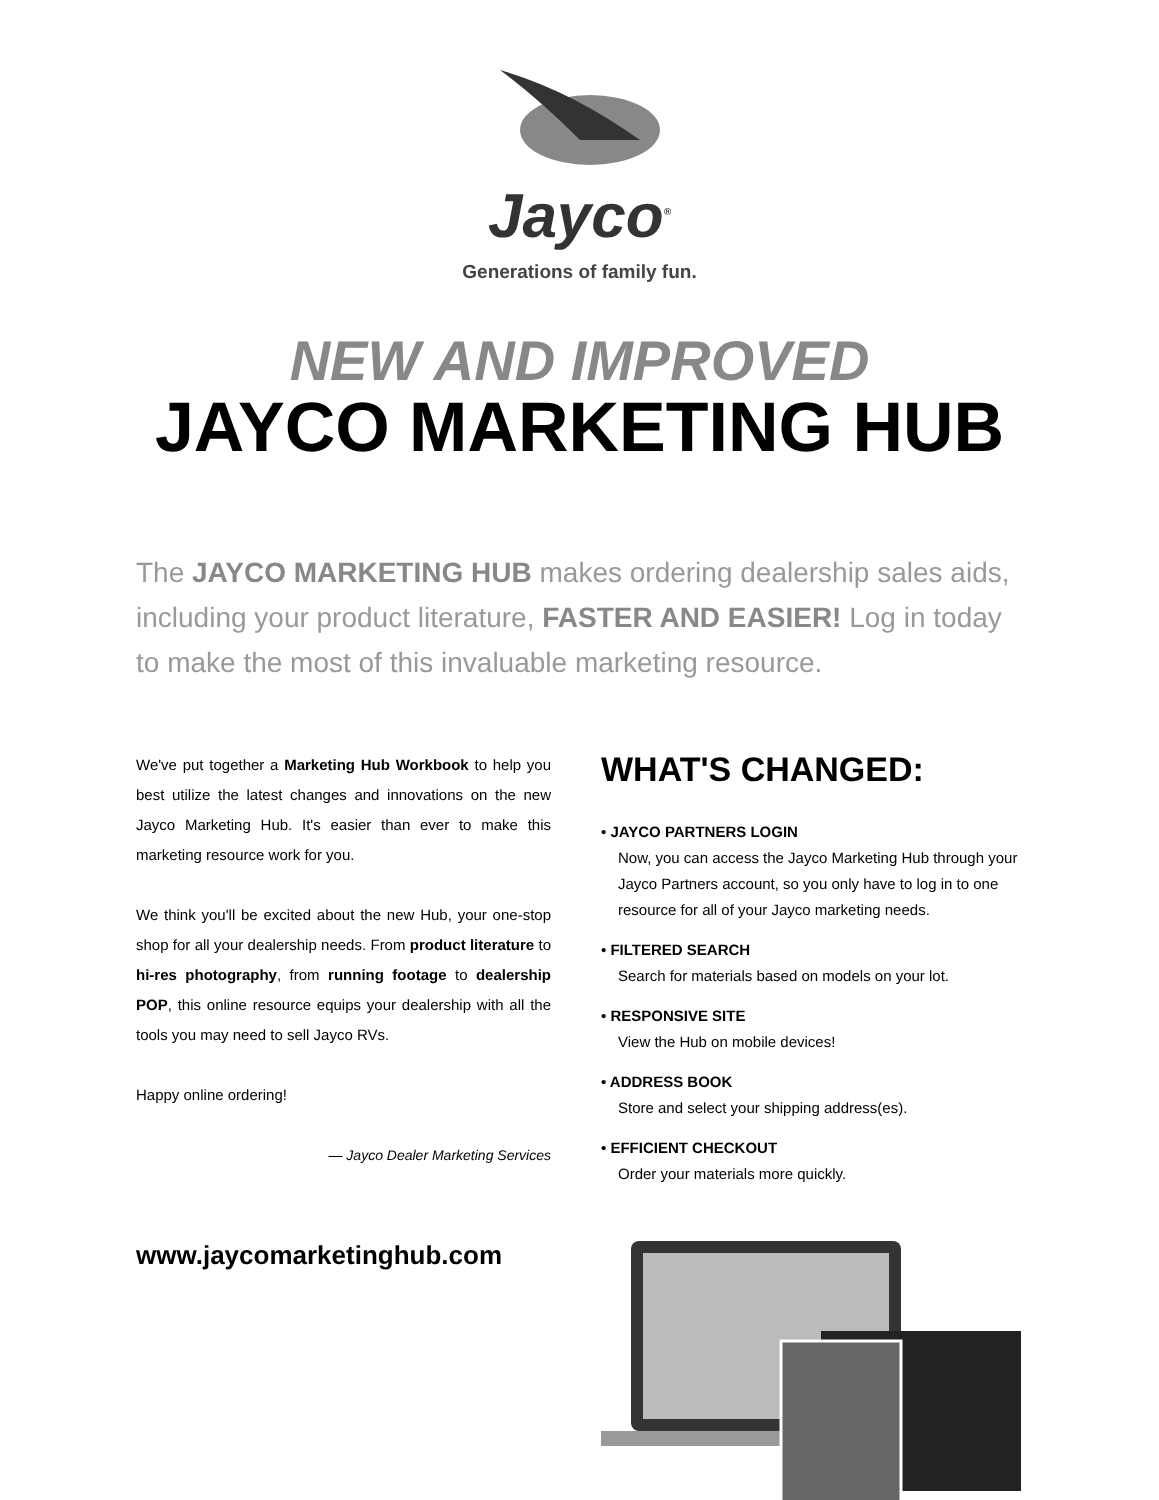Jayco<sup>®</sup>
Generations of family fun.
NEW AND IMPROVED
JAYCO MARKETING HUB
The JAYCO MARKETING HUB makes ordering dealership sales aids, including your product literature, FASTER AND EASIER! Log in today to make the most of this invaluable marketing resource.
We've put together a Marketing Hub Workbook to help you best utilize the latest changes and innovations on the new Jayco Marketing Hub. It's easier than ever to make this marketing resource work for you.
We think you'll be excited about the new Hub, your one-stop shop for all your dealership needs. From product literature to hi-res photography, from running footage to dealership POP, this online resource equips your dealership with all the tools you may need to sell Jayco RVs.
Happy online ordering!
— Jayco Dealer Marketing Services
www.jaycomarketinghub.com
WHAT'S CHANGED:
• JAYCO PARTNERS LOGIN
Now, you can access the Jayco Marketing Hub through your Jayco Partners account, so you only have to log in to one resource for all of your Jayco marketing needs.
• FILTERED SEARCH
Search for materials based on models on your lot.
• RESPONSIVE SITE
View the Hub on mobile devices!
• ADDRESS BOOK
Store and select your shipping address(es).
• EFFICIENT CHECKOUT
Order your materials more quickly.